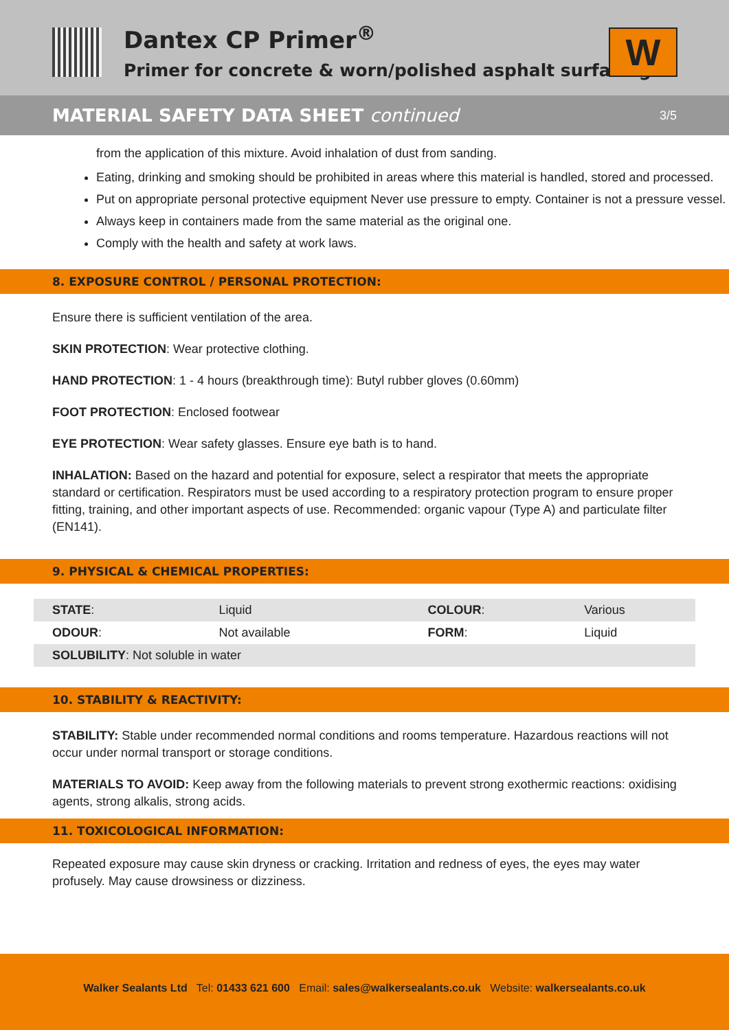Dantex CP Primer<sup>®</sup>
Primer for concrete & worn/polished asphalt surfacing
W
MATERIAL SAFETY DATA SHEET continued 3/5
from the application of this mixture. Avoid inhalation of dust from sanding.
Eating, drinking and smoking should be prohibited in areas where this material is handled, stored and processed.
Put on appropriate personal protective equipment Never use pressure to empty. Container is not a pressure vessel.
Always keep in containers made from the same material as the original one.
Comply with the health and safety at work laws.
8. EXPOSURE CONTROL / PERSONAL PROTECTION:
Ensure there is sufficient ventilation of the area.
SKIN PROTECTION: Wear protective clothing.
HAND PROTECTION: 1 - 4 hours (breakthrough time): Butyl rubber gloves (0.60mm)
FOOT PROTECTION: Enclosed footwear
EYE PROTECTION: Wear safety glasses. Ensure eye bath is to hand.
INHALATION: Based on the hazard and potential for exposure, select a respirator that meets the appropriate standard or certification. Respirators must be used according to a respiratory protection program to ensure proper fitting, training, and other important aspects of use. Recommended: organic vapour (Type A) and particulate filter (EN141).
9. PHYSICAL & CHEMICAL PROPERTIES:
| STATE : | Liquid | COLOUR : | Various |
| ODOUR : | Not available | FORM : | Liquid |
| SOLUBILITY : Not soluble in water | | | |
10. STABILITY & REACTIVITY:
STABILITY: Stable under recommended normal conditions and rooms temperature. Hazardous reactions will not occur under normal transport or storage conditions.
MATERIALS TO AVOID: Keep away from the following materials to prevent strong exothermic reactions: oxidising agents, strong alkalis, strong acids.
11. TOXICOLOGICAL INFORMATION:
Repeated exposure may cause skin dryness or cracking. Irritation and redness of eyes, the eyes may water profusely. May cause drowsiness or dizziness.
Walker Sealants Ltd Tel: 01433 621 600 Email: sales@walkersealants.co.uk Website: walkersealants.co.uk